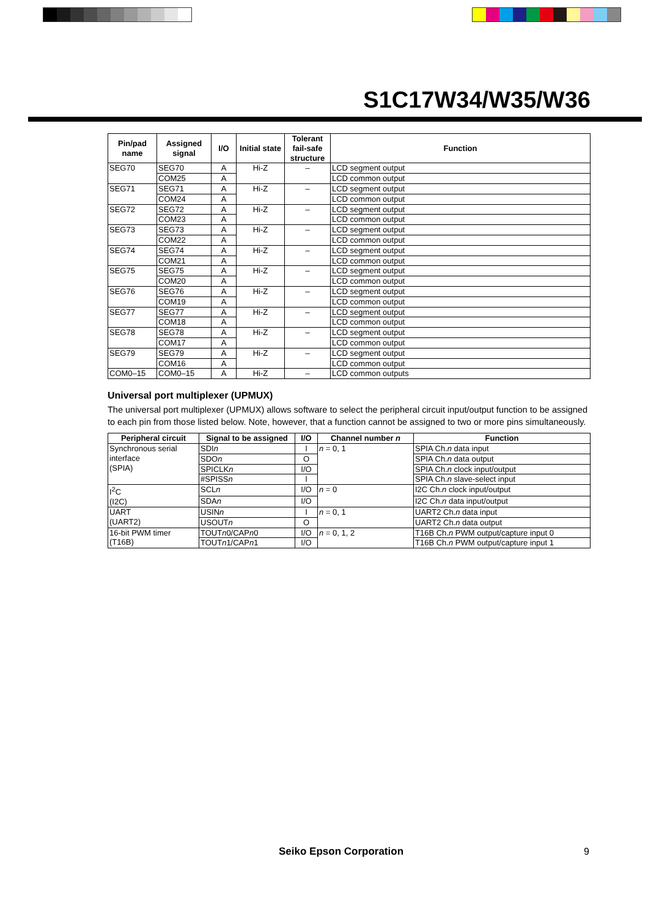S1C17W34/W35/W36
| Pin/pad name | Assigned signal | I/O | Initial state | Tolerant fail-safe structure | Function |
| --- | --- | --- | --- | --- | --- |
| SEG70 | SEG70 | A | Hi-Z | – | LCD segment output |
| | COM25 | A | | | LCD common output |
| SEG71 | SEG71 | A | Hi-Z | – | LCD segment output |
| | COM24 | A | | | LCD common output |
| SEG72 | SEG72 | A | Hi-Z | – | LCD segment output |
| | COM23 | A | | | LCD common output |
| SEG73 | SEG73 | A | Hi-Z | – | LCD segment output |
| | COM22 | A | | | LCD common output |
| SEG74 | SEG74 | A | Hi-Z | – | LCD segment output |
| | COM21 | A | | | LCD common output |
| SEG75 | SEG75 | A | Hi-Z | – | LCD segment output |
| | COM20 | A | | | LCD common output |
| SEG76 | SEG76 | A | Hi-Z | – | LCD segment output |
| | COM19 | A | | | LCD common output |
| SEG77 | SEG77 | A | Hi-Z | – | LCD segment output |
| | COM18 | A | | | LCD common output |
| SEG78 | SEG78 | A | Hi-Z | – | LCD segment output |
| | COM17 | A | | | LCD common output |
| SEG79 | SEG79 | A | Hi-Z | – | LCD segment output |
| | COM16 | A | | | LCD common output |
| COM0–15 | COM0–15 | A | Hi-Z | – | LCD common outputs |
Universal port multiplexer (UPMUX)
The universal port multiplexer (UPMUX) allows software to select the peripheral circuit input/output function to be assigned to each pin from those listed below. Note, however, that a function cannot be assigned to two or more pins simultaneously.
| Peripheral circuit | Signal to be assigned | I/O | Channel number n | Function |
| --- | --- | --- | --- | --- |
| Synchronous serial interface (SPIA) | SDI n | I | n = 0, 1 | SPIA Ch. n data input |
| | SDO n | O | | SPIA Ch. n data output |
| | SPICLK n | I/O | | SPIA Ch. n clock input/output |
| | #SPISS n | I | | SPIA Ch. n slave-select input |
| I<sup>2</sup>C (I2C) | SCL n | I/O | n = 0 | I2C Ch. n clock input/output |
| | SDA n | I/O | | I2C Ch. n data input/output |
| UART (UART2) | USIN n | I | n = 0, 1 | UART2 Ch. n data input |
| | USOUT n | O | | UART2 Ch. n data output |
| 16-bit PWM timer (T16B) | TOUT n 0/CAP n 0 | I/O | n = 0, 1, 2 | T16B Ch. n PWM output/capture input 0 |
| | TOUT n 1/CAP n 1 | I/O | | T16B Ch. n PWM output/capture input 1 |
Seiko Epson Corporation 9